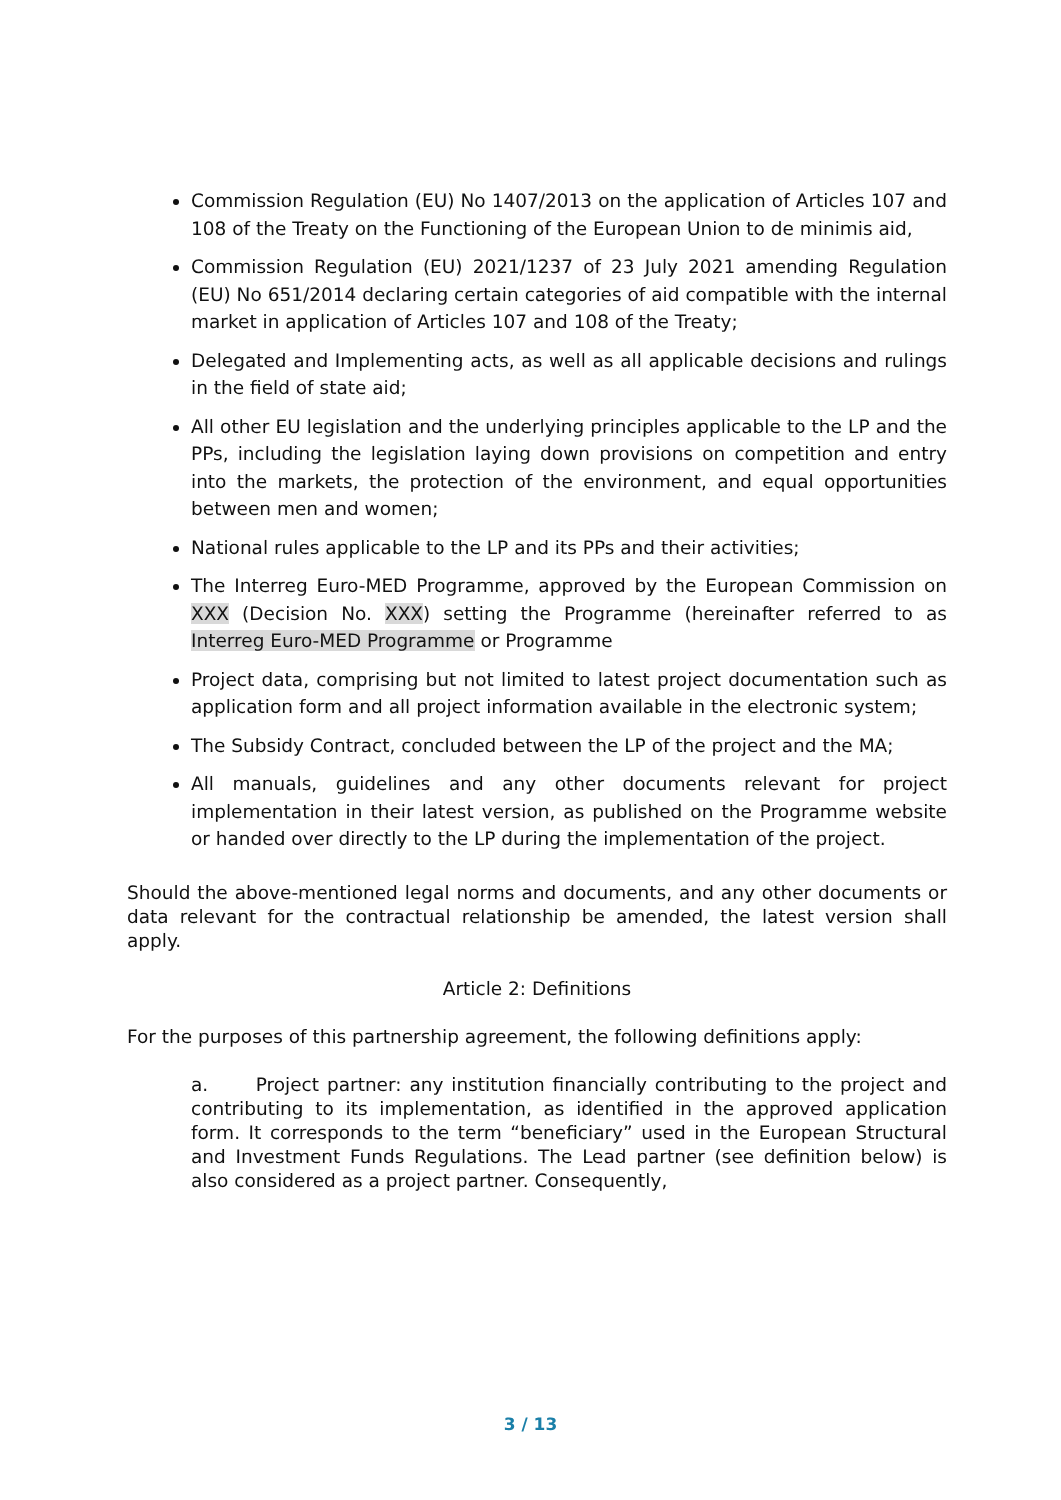Commission Regulation (EU) No 1407/2013 on the application of Articles 107 and 108 of the Treaty on the Functioning of the European Union to de minimis aid,
Commission Regulation (EU) 2021/1237 of 23 July 2021 amending Regulation (EU) No 651/2014 declaring certain categories of aid compatible with the internal market in application of Articles 107 and 108 of the Treaty;
Delegated and Implementing acts, as well as all applicable decisions and rulings in the field of state aid;
All other EU legislation and the underlying principles applicable to the LP and the PPs, including the legislation laying down provisions on competition and entry into the markets, the protection of the environment, and equal opportunities between men and women;
National rules applicable to the LP and its PPs and their activities;
The Interreg Euro-MED Programme, approved by the European Commission on XXX (Decision No. XXX) setting the Programme (hereinafter referred to as Interreg Euro-MED Programme or Programme
Project data, comprising but not limited to latest project documentation such as application form and all project information available in the electronic system;
The Subsidy Contract, concluded between the LP of the project and the MA;
All manuals, guidelines and any other documents relevant for project implementation in their latest version, as published on the Programme website or handed over directly to the LP during the implementation of the project.
Should the above-mentioned legal norms and documents, and any other documents or data relevant for the contractual relationship be amended, the latest version shall apply.
Article 2: Definitions
For the purposes of this partnership agreement, the following definitions apply:
a. Project partner: any institution financially contributing to the project and contributing to its implementation, as identified in the approved application form. It corresponds to the term “beneficiary” used in the European Structural and Investment Funds Regulations. The Lead partner (see definition below) is also considered as a project partner. Consequently,
3 / 13